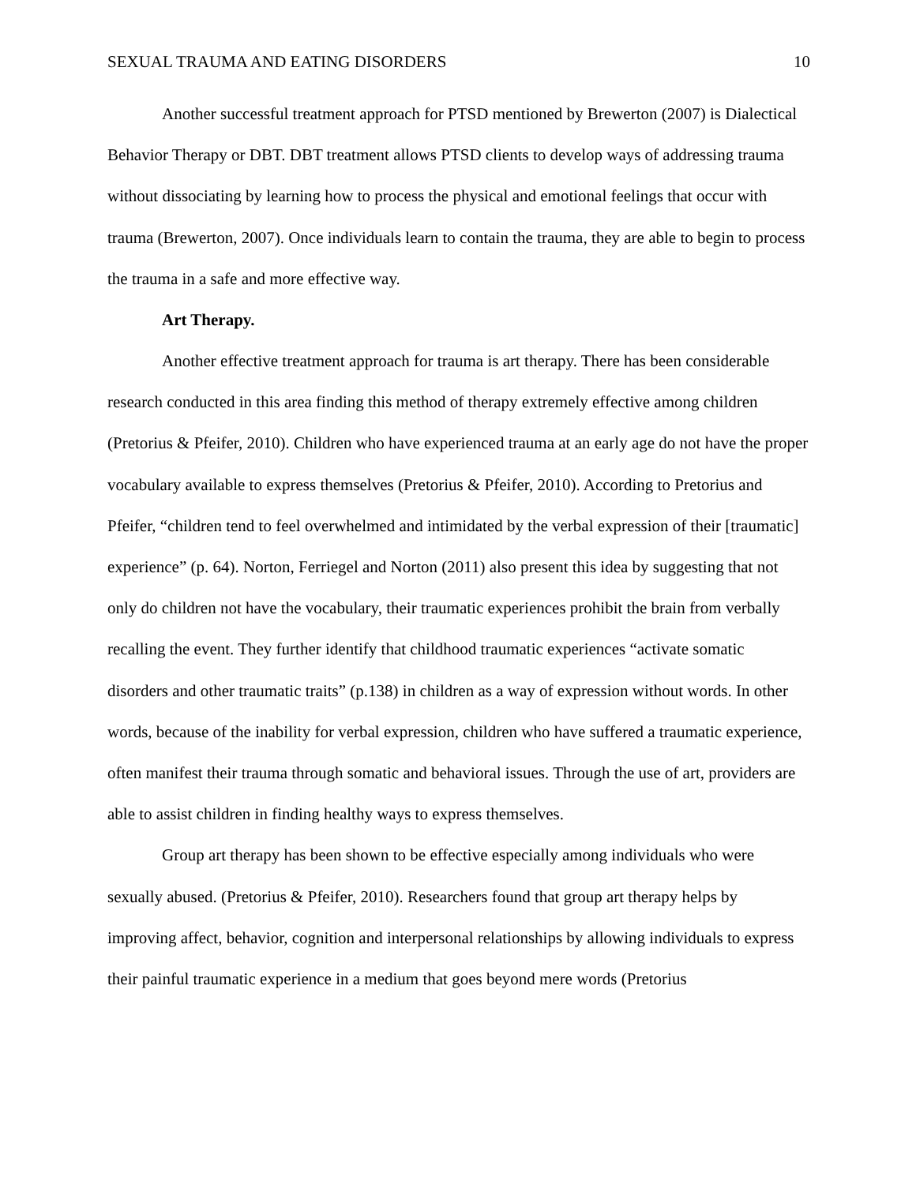SEXUAL TRAUMA AND EATING DISORDERS 10
Another successful treatment approach for PTSD mentioned by Brewerton (2007) is Dialectical Behavior Therapy or DBT. DBT treatment allows PTSD clients to develop ways of addressing trauma without dissociating by learning how to process the physical and emotional feelings that occur with trauma (Brewerton, 2007). Once individuals learn to contain the trauma, they are able to begin to process the trauma in a safe and more effective way.
Art Therapy.
Another effective treatment approach for trauma is art therapy. There has been considerable research conducted in this area finding this method of therapy extremely effective among children (Pretorius & Pfeifer, 2010). Children who have experienced trauma at an early age do not have the proper vocabulary available to express themselves (Pretorius & Pfeifer, 2010). According to Pretorius and Pfeifer, “children tend to feel overwhelmed and intimidated by the verbal expression of their [traumatic] experience” (p. 64). Norton, Ferriegel and Norton (2011) also present this idea by suggesting that not only do children not have the vocabulary, their traumatic experiences prohibit the brain from verbally recalling the event. They further identify that childhood traumatic experiences “activate somatic disorders and other traumatic traits” (p.138) in children as a way of expression without words. In other words, because of the inability for verbal expression, children who have suffered a traumatic experience, often manifest their trauma through somatic and behavioral issues. Through the use of art, providers are able to assist children in finding healthy ways to express themselves.
Group art therapy has been shown to be effective especially among individuals who were sexually abused. (Pretorius & Pfeifer, 2010). Researchers found that group art therapy helps by improving affect, behavior, cognition and interpersonal relationships by allowing individuals to express their painful traumatic experience in a medium that goes beyond mere words (Pretorius